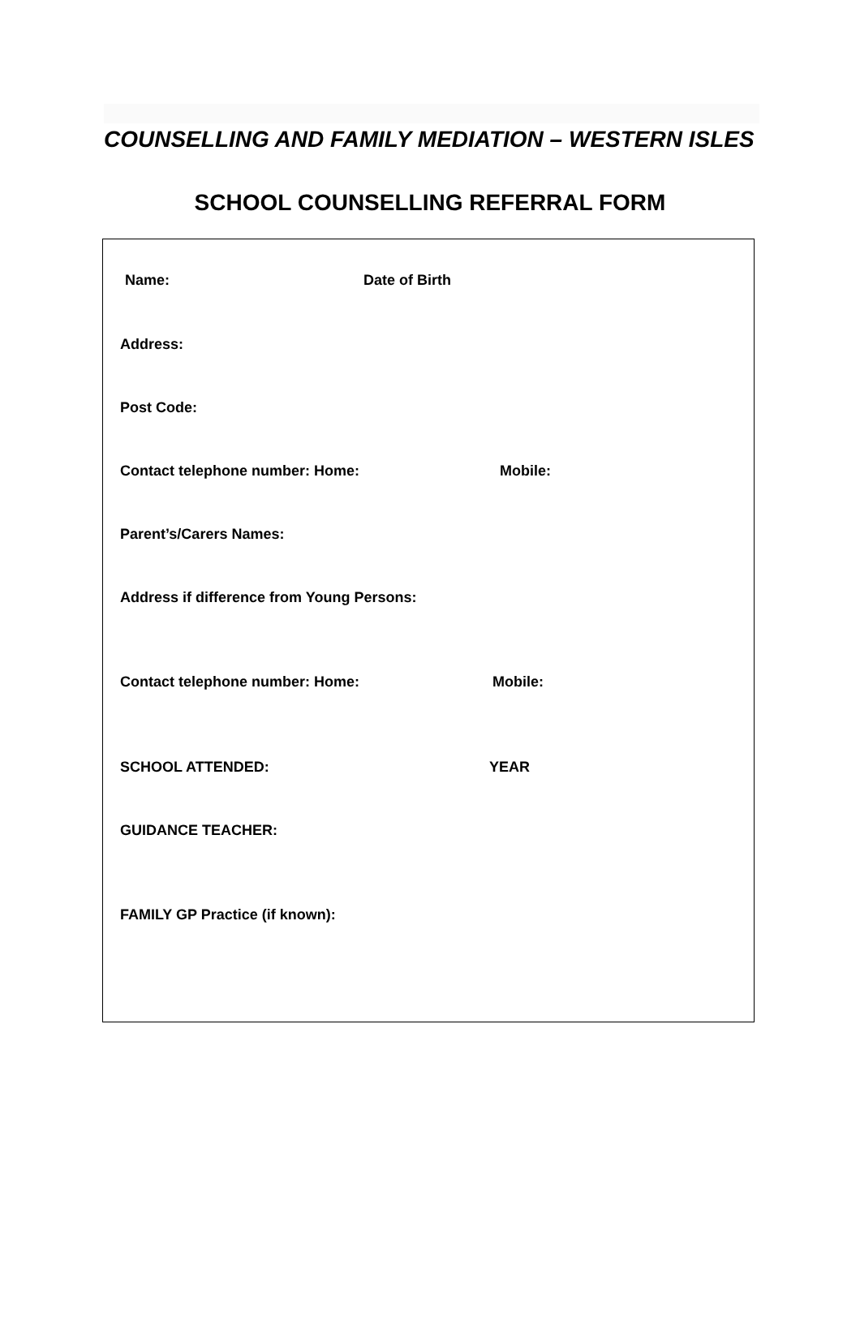COUNSELLING AND FAMILY MEDIATION – WESTERN ISLES
SCHOOL COUNSELLING REFERRAL FORM
Name: Date of Birth
Address:
Post Code:
Contact telephone number: Home: Mobile:
Parent’s/Carers Names:
Address if difference from Young Persons:
Contact telephone number: Home: Mobile:
SCHOOL ATTENDED: YEAR
GUIDANCE TEACHER:
FAMILY GP Practice (if known):